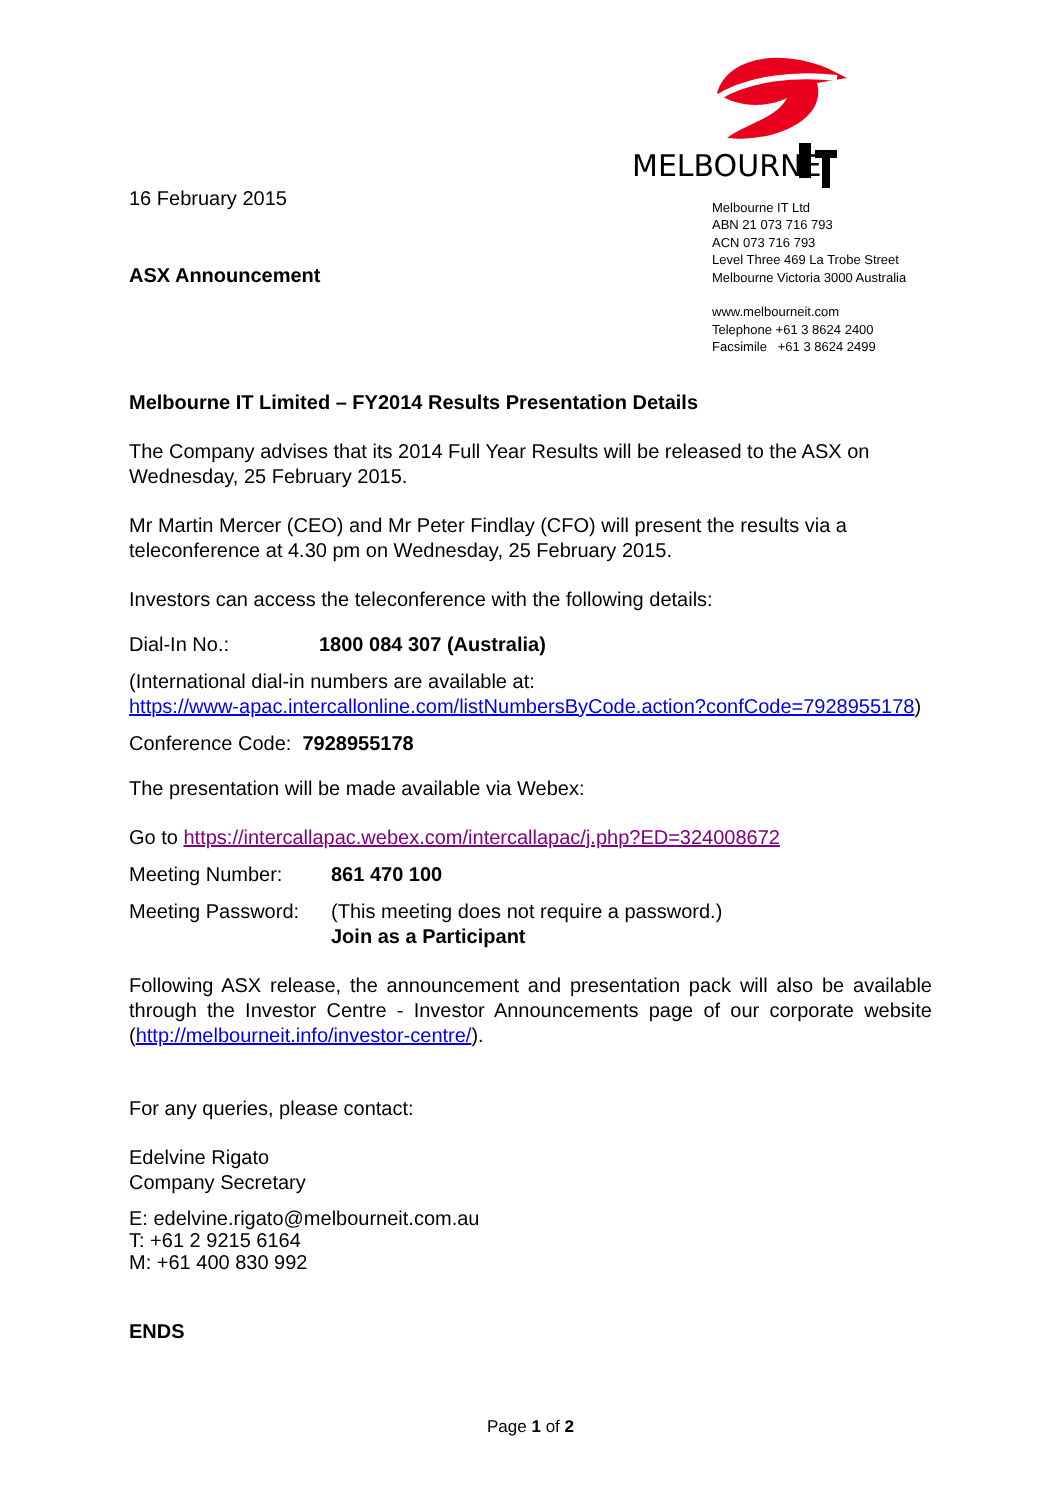16 February 2015
ASX Announcement
MELBOURNE
Melbourne IT Ltd
ABN 21 073 716 793
ACN 073 716 793
Level Three 469 La Trobe Street
Melbourne Victoria 3000 Australia
www.melbourneit.com
Telephone +61 3 8624 2400
Facsimile +61 3 8624 2499
Melbourne IT Limited – FY2014 Results Presentation Details
The Company advises that its 2014 Full Year Results will be released to the ASX on Wednesday, 25 February 2015.
Mr Martin Mercer (CEO) and Mr Peter Findlay (CFO) will present the results via a teleconference at 4.30 pm on Wednesday, 25 February 2015.
Investors can access the teleconference with the following details:
Dial-In No.: 1800 084 307 (Australia)
(International dial-in numbers are available at:
https://www-apac.intercallonline.com/listNumbersByCode.action?confCode=7928955178)
Conference Code: 7928955178
The presentation will be made available via Webex:
Go to https://intercallapac.webex.com/intercallapac/j.php?ED=324008672
Meeting Number: 861 470 100
Meeting Password:
(This meeting does not require a password.)
Join as a Participant
Following ASX release, the announcement and presentation pack will also be available through the Investor Centre - Investor Announcements page of our corporate website (http://melbourneit.info/investor-centre/).
For any queries, please contact:
Edelvine Rigato
Company Secretary
E: edelvine.rigato@melbourneit.com.au
T: +61 2 9215 6164
M: +61 400 830 992
ENDS
Page 1 of 2